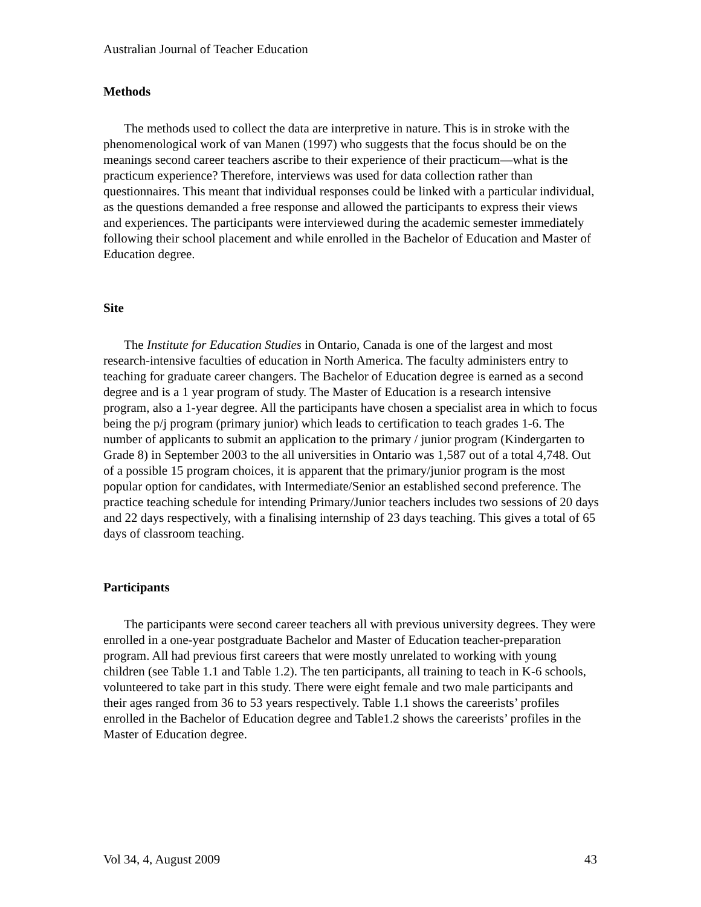Australian Journal of Teacher Education
Methods
The methods used to collect the data are interpretive in nature. This is in stroke with the phenomenological work of van Manen (1997) who suggests that the focus should be on the meanings second career teachers ascribe to their experience of their practicum—what is the practicum experience? Therefore, interviews was used for data collection rather than questionnaires. This meant that individual responses could be linked with a particular individual, as the questions demanded a free response and allowed the participants to express their views and experiences. The participants were interviewed during the academic semester immediately following their school placement and while enrolled in the Bachelor of Education and Master of Education degree.
Site
The Institute for Education Studies in Ontario, Canada is one of the largest and most research-intensive faculties of education in North America. The faculty administers entry to teaching for graduate career changers. The Bachelor of Education degree is earned as a second degree and is a 1 year program of study. The Master of Education is a research intensive program, also a 1-year degree. All the participants have chosen a specialist area in which to focus being the p/j program (primary junior) which leads to certification to teach grades 1-6. The number of applicants to submit an application to the primary / junior program (Kindergarten to Grade 8) in September 2003 to the all universities in Ontario was 1,587 out of a total 4,748. Out of a possible 15 program choices, it is apparent that the primary/junior program is the most popular option for candidates, with Intermediate/Senior an established second preference. The practice teaching schedule for intending Primary/Junior teachers includes two sessions of 20 days and 22 days respectively, with a finalising internship of 23 days teaching. This gives a total of 65 days of classroom teaching.
Participants
The participants were second career teachers all with previous university degrees. They were enrolled in a one-year postgraduate Bachelor and Master of Education teacher-preparation program. All had previous first careers that were mostly unrelated to working with young children (see Table 1.1 and Table 1.2). The ten participants, all training to teach in K-6 schools, volunteered to take part in this study. There were eight female and two male participants and their ages ranged from 36 to 53 years respectively. Table 1.1 shows the careerists’ profiles enrolled in the Bachelor of Education degree and Table1.2 shows the careerists’ profiles in the Master of Education degree.
Vol 34, 4, August 2009 43